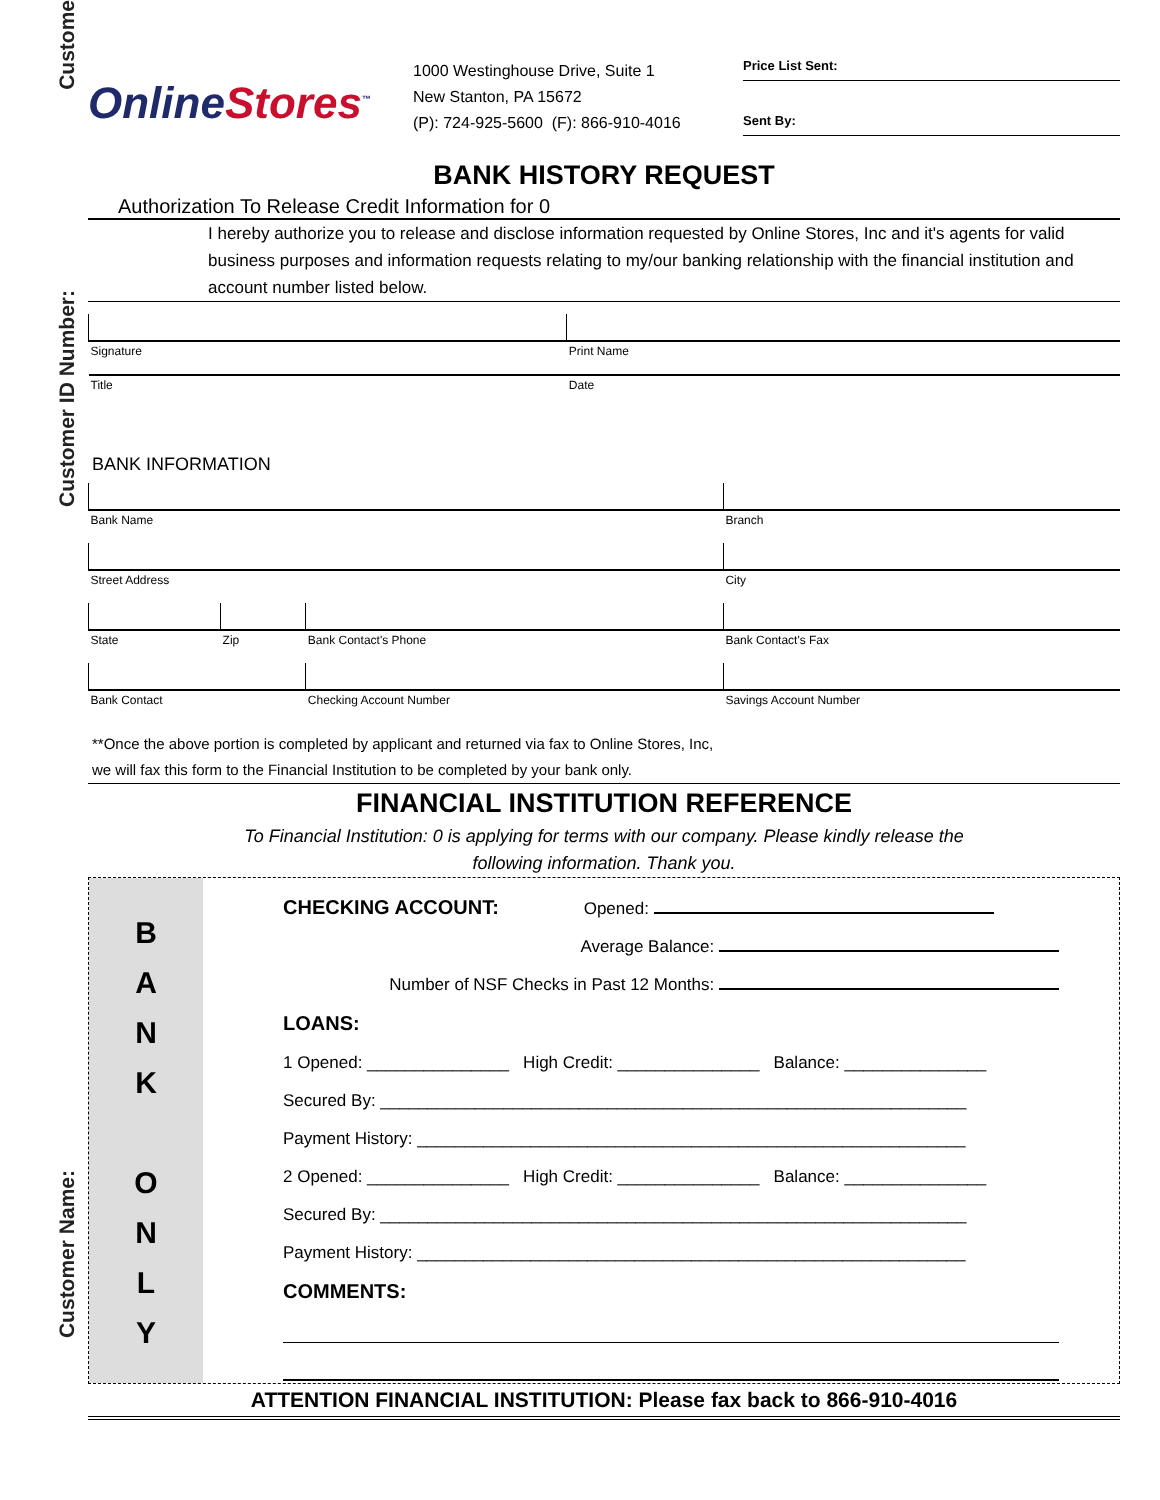Custome
Customer ID Number:
Customer Name:
OnlineStores<sup>™</sup>
1000 Westinghouse Drive, Suite 1
New Stanton, PA 15672
(P): 724-925-5600 (F): 866-910-4016
Price List Sent:
Sent By:
BANK HISTORY REQUEST
Authorization To Release Credit Information for 0
I hereby authorize you to release and disclose information requested by Online Stores, Inc and it's agents for valid business purposes and information requests relating to my/our banking relationship with the financial institution and account number listed below.
| Signature | Print Name |
| Title | Date |
BANK INFORMATION
| Bank Name | | | Branch |
| Street Address | | | City |
| State | Zip | Bank Contact's Phone | Bank Contact's Fax |
| Bank Contact | | Checking Account Number | Savings Account Number |
**Once the above portion is completed by applicant and returned via fax to Online Stores, Inc,
we will fax this form to the Financial Institution to be completed by your bank only.
FINANCIAL INSTITUTION REFERENCE
To Financial Institution: 0 is applying for terms with our company. Please kindly release the
following information. Thank you.
B
A
N
K
O
N
L
Y
CHECKING ACCOUNT: Opened:
Average Balance:
Number of NSF Checks in Past 12 Months:
LOANS:
1 Opened: _______________ High Credit: _______________ Balance: _______________
Secured By: ______________________________________________________________
Payment History: __________________________________________________________
2 Opened: _______________ High Credit: _______________ Balance: _______________
Secured By: ______________________________________________________________
Payment History: __________________________________________________________
COMMENTS:
ATTENTION FINANCIAL INSTITUTION: Please fax back to 866-910-4016